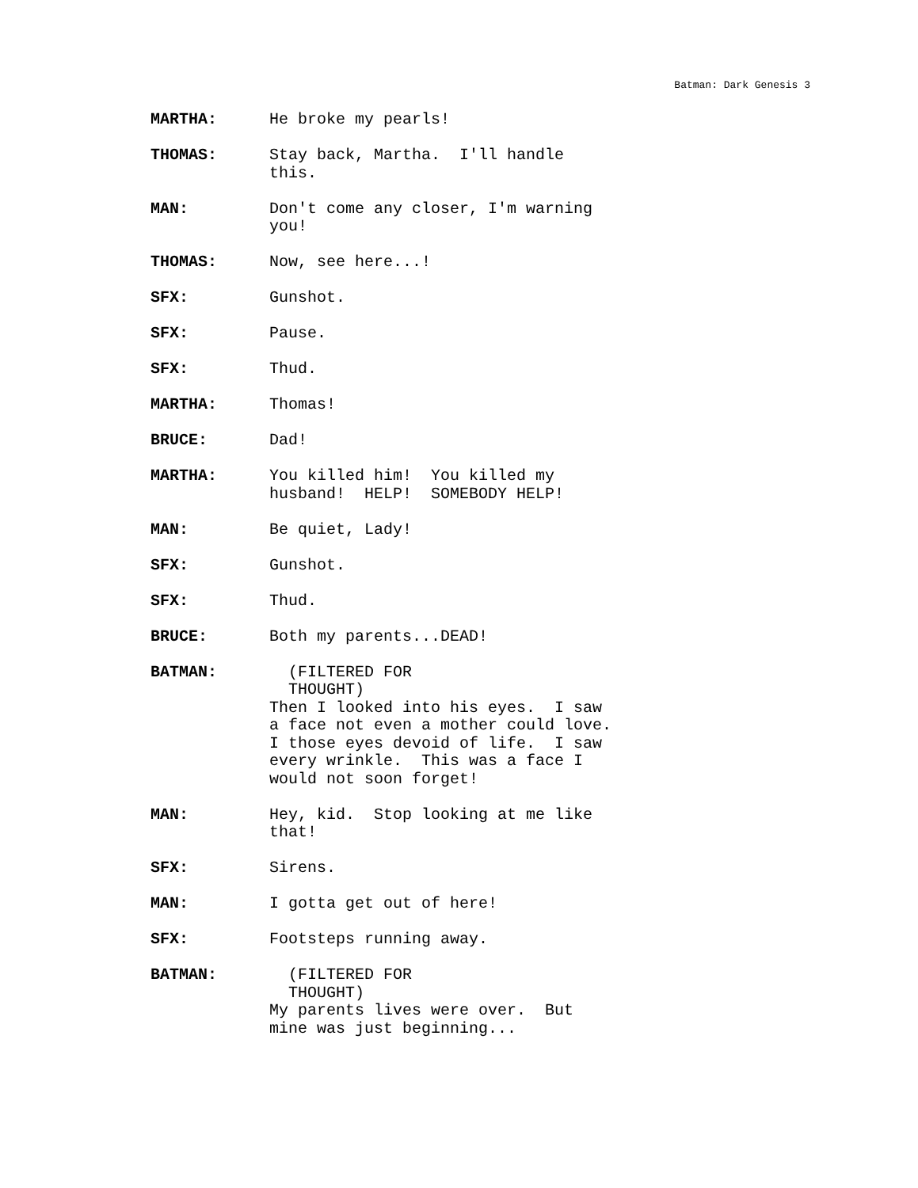Batman: Dark Genesis 3
MARTHA: He broke my pearls!
THOMAS: Stay back, Martha. I'll handle this.
MAN: Don't come any closer, I'm warning you!
THOMAS: Now, see here...!
SFX: Gunshot.
SFX: Pause.
SFX: Thud.
MARTHA: Thomas!
BRUCE: Dad!
MARTHA: You killed him! You killed my husband! HELP! SOMEBODY HELP!
MAN: Be quiet, Lady!
SFX: Gunshot.
SFX: Thud.
BRUCE: Both my parents...DEAD!
BATMAN: (FILTERED FOR THOUGHT) Then I looked into his eyes. I saw a face not even a mother could love. I those eyes devoid of life. I saw every wrinkle. This was a face I would not soon forget!
MAN: Hey, kid. Stop looking at me like that!
SFX: Sirens.
MAN: I gotta get out of here!
SFX: Footsteps running away.
BATMAN: (FILTERED FOR THOUGHT) My parents lives were over. But mine was just beginning...